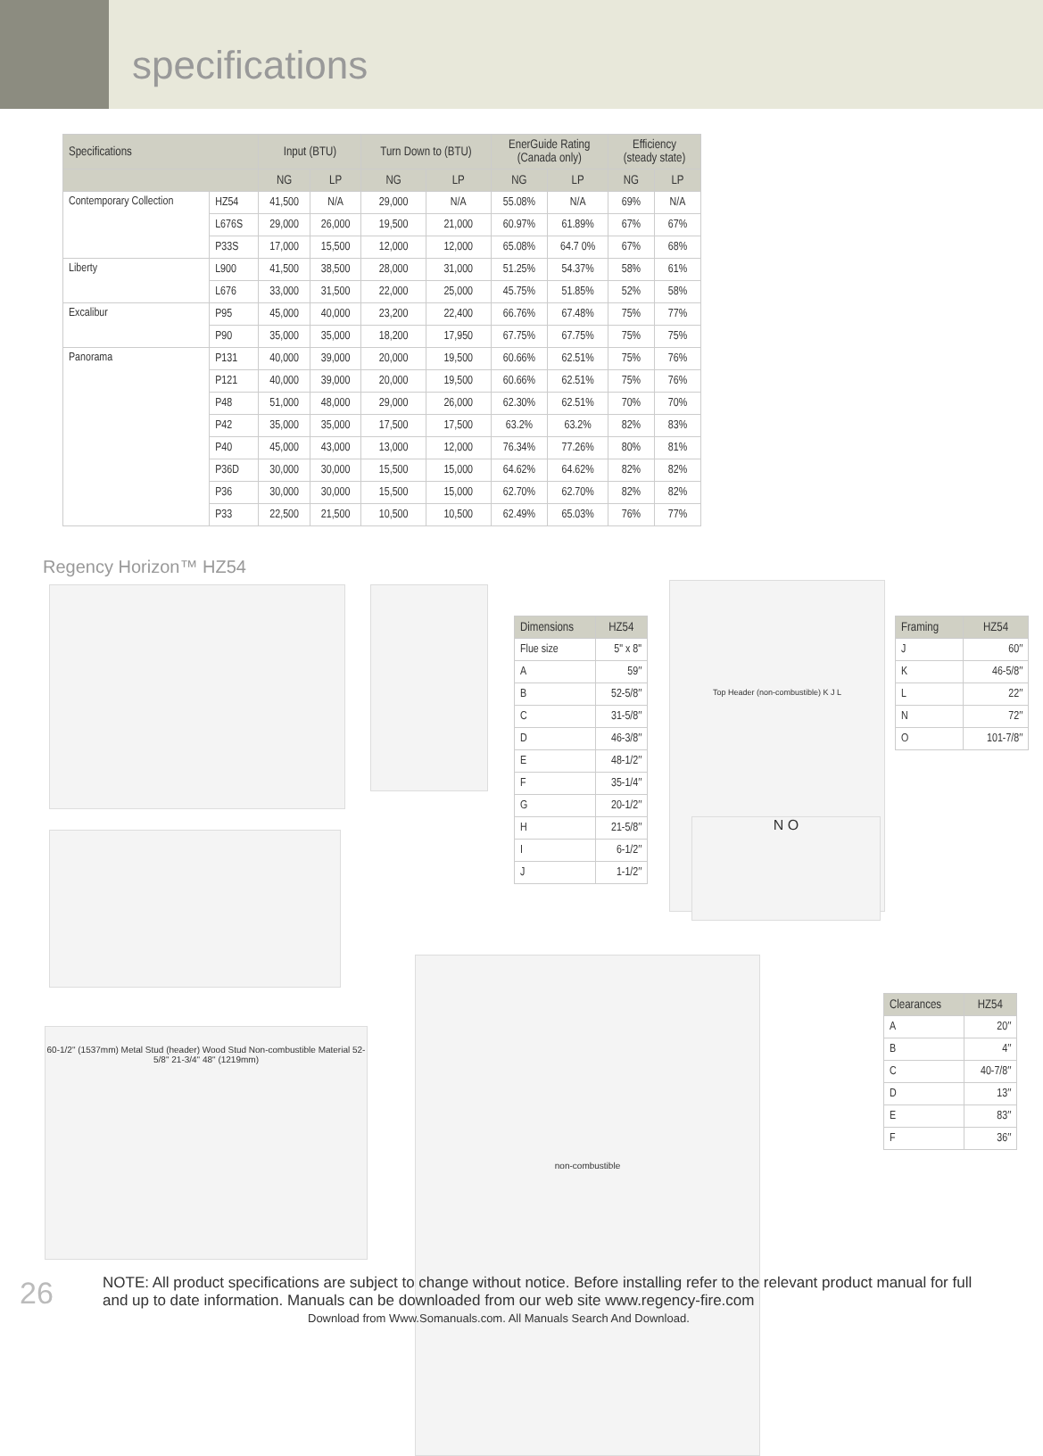specifications
| Specifications | | Input (BTU) | | Turn Down to (BTU) | | EnerGuide Rating (Canada only) | | Efficiency (steady state) | |
| --- | --- | --- | --- | --- | --- | --- | --- | --- | --- |
| | | NG | LP | NG | LP | NG | LP | NG | LP |
| Contemporary Collection | HZ54 | 41,500 | N/A | 29,000 | N/A | 55.08% | N/A | 69% | N/A |
| | L676S | 29,000 | 26,000 | 19,500 | 21,000 | 60.97% | 61.89% | 67% | 67% |
| | P33S | 17,000 | 15,500 | 12,000 | 12,000 | 65.08% | 64.7 0% | 67% | 68% |
| Liberty | L900 | 41,500 | 38,500 | 28,000 | 31,000 | 51.25% | 54.37% | 58% | 61% |
| | L676 | 33,000 | 31,500 | 22,000 | 25,000 | 45.75% | 51.85% | 52% | 58% |
| Excalibur | P95 | 45,000 | 40,000 | 23,200 | 22,400 | 66.76% | 67.48% | 75% | 77% |
| | P90 | 35,000 | 35,000 | 18,200 | 17,950 | 67.75% | 67.75% | 75% | 75% |
| Panorama | P131 | 40,000 | 39,000 | 20,000 | 19,500 | 60.66% | 62.51% | 75% | 76% |
| | P121 | 40,000 | 39,000 | 20,000 | 19,500 | 60.66% | 62.51% | 75% | 76% |
| | P48 | 51,000 | 48,000 | 29,000 | 26,000 | 62.30% | 62.51% | 70% | 70% |
| | P42 | 35,000 | 35,000 | 17,500 | 17,500 | 63.2% | 63.2% | 82% | 83% |
| | P40 | 45,000 | 43,000 | 13,000 | 12,000 | 76.34% | 77.26% | 80% | 81% |
| | P36D | 30,000 | 30,000 | 15,500 | 15,000 | 64.62% | 64.62% | 82% | 82% |
| | P36 | 30,000 | 30,000 | 15,500 | 15,000 | 62.70% | 62.70% | 82% | 82% |
| | P33 | 22,500 | 21,500 | 10,500 | 10,500 | 62.49% | 65.03% | 76% | 77% |
Regency Horizon™ HZ54
60-1/2" (1537mm) Metal Stud (header) Wood Stud Non-combustible Material 52-5/8" 21-3/4" 48" (1219mm)
Top Header (non-combustible) K J L
N O
non-combustible
| Dimensions | HZ54 |
| --- | --- |
| Flue size | 5" x 8" |
| A | 59″ |
| B | 52-5/8″ |
| C | 31-5/8″ |
| D | 46-3/8″ |
| E | 48-1/2″ |
| F | 35-1/4″ |
| G | 20-1/2″ |
| H | 21-5/8″ |
| I | 6-1/2″ |
| J | 1-1/2″ |
| Framing | HZ54 |
| --- | --- |
| J | 60″ |
| K | 46-5/8″ |
| L | 22″ |
| N | 72″ |
| O | 101-7/8″ |
| Clearances | HZ54 |
| --- | --- |
| A | 20″ |
| B | 4″ |
| C | 40-7/8″ |
| D | 13″ |
| E | 83″ |
| F | 36″ |
26
NOTE: All product specifications are subject to change without notice. Before installing refer to the relevant product manual for full and up to date information. Manuals can be downloaded from our web site www.regency-fire.com
Download from Www.Somanuals.com. All Manuals Search And Download.